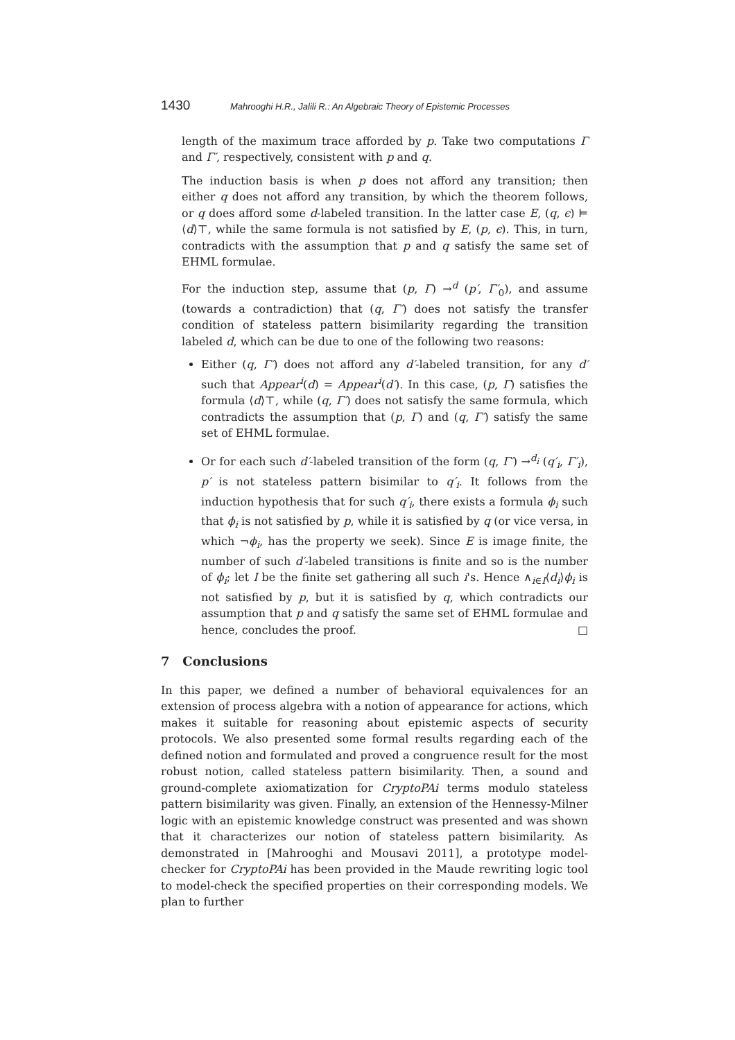1430 Mahrooghi H.R., Jalili R.: An Algebraic Theory of Epistemic Processes
length of the maximum trace afforded by p. Take two computations Γ and Γ′, respectively, consistent with p and q.
The induction basis is when p does not afford any transition; then either q does not afford any transition, by which the theorem follows, or q does afford some d-labeled transition. In the latter case E, (q, ϵ) ⊨ ⟨d⟩⊤, while the same formula is not satisfied by E, (p, ϵ). This, in turn, contradicts with the assumption that p and q satisfy the same set of EHML formulae.
For the induction step, assume that (p, Γ) →<sup>d</sup> (p′, Γ′<sub>0</sub>), and assume (towards a contradiction) that (q, Γ′) does not satisfy the transfer condition of stateless pattern bisimilarity regarding the transition labeled d, which can be due to one of the following two reasons:
Either (q, Γ′) does not afford any d′-labeled transition, for any d′ such that Appear<sup>i</sup>(d) = Appear<sup>i</sup>(d′). In this case, (p, Γ) satisfies the formula ⟨d⟩⊤, while (q, Γ′) does not satisfy the same formula, which contradicts the assumption that (p, Γ) and (q, Γ′) satisfy the same set of EHML formulae.
Or for each such d′-labeled transition of the form (q, Γ′) →<sup>d<sub>i</sub></sup> (q′<sub>i</sub>, Γ′<sub>i</sub>), p′ is not stateless pattern bisimilar to q′<sub>i</sub>. It follows from the induction hypothesis that for such q′<sub>i</sub>, there exists a formula ϕ<sub>i</sub> such that ϕ<sub>i</sub> is not satisfied by p, while it is satisfied by q (or vice versa, in which ¬ϕ<sub>i</sub>, has the property we seek). Since E is image finite, the number of such d′-labeled transitions is finite and so is the number of ϕ<sub>i</sub>; let I be the finite set gathering all such i's. Hence ∧<sub>i∈I</sub>⟨d<sub>i</sub>⟩ϕ<sub>i</sub> is not satisfied by p, but it is satisfied by q, which contradicts our assumption that p and q satisfy the same set of EHML formulae and hence, concludes the proof. □
7 Conclusions
In this paper, we defined a number of behavioral equivalences for an extension of process algebra with a notion of appearance for actions, which makes it suitable for reasoning about epistemic aspects of security protocols. We also presented some formal results regarding each of the defined notion and formulated and proved a congruence result for the most robust notion, called stateless pattern bisimilarity. Then, a sound and ground-complete axiomatization for CryptoPAi terms modulo stateless pattern bisimilarity was given. Finally, an extension of the Hennessy-Milner logic with an epistemic knowledge construct was presented and was shown that it characterizes our notion of stateless pattern bisimilarity. As demonstrated in [Mahrooghi and Mousavi 2011], a prototype model-checker for CryptoPAi has been provided in the Maude rewriting logic tool to model-check the specified properties on their corresponding models. We plan to further